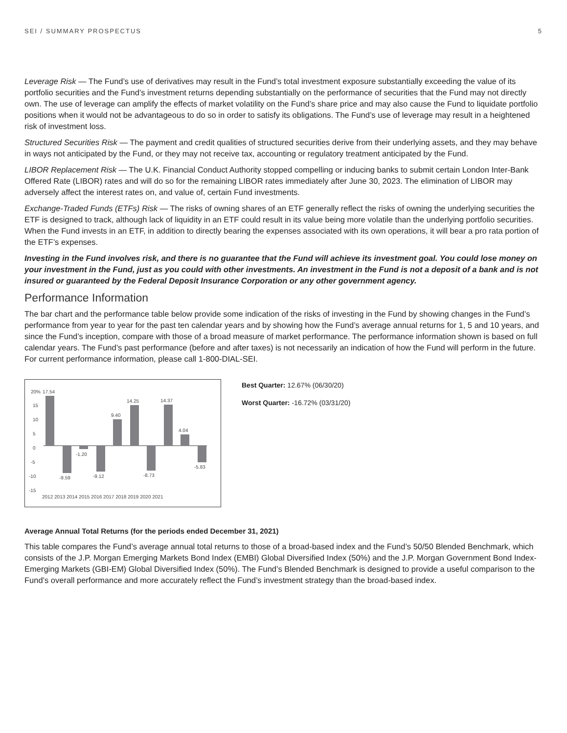SEI / SUMMARY PROSPECTUS 5
Leverage Risk — The Fund’s use of derivatives may result in the Fund’s total investment exposure substantially exceeding the value of its portfolio securities and the Fund’s investment returns depending substantially on the performance of securities that the Fund may not directly own. The use of leverage can amplify the effects of market volatility on the Fund’s share price and may also cause the Fund to liquidate portfolio positions when it would not be advantageous to do so in order to satisfy its obligations. The Fund’s use of leverage may result in a heightened risk of investment loss.
Structured Securities Risk — The payment and credit qualities of structured securities derive from their underlying assets, and they may behave in ways not anticipated by the Fund, or they may not receive tax, accounting or regulatory treatment anticipated by the Fund.
LIBOR Replacement Risk — The U.K. Financial Conduct Authority stopped compelling or inducing banks to submit certain London Inter-Bank Offered Rate (LIBOR) rates and will do so for the remaining LIBOR rates immediately after June 30, 2023. The elimination of LIBOR may adversely affect the interest rates on, and value of, certain Fund investments.
Exchange-Traded Funds (ETFs) Risk — The risks of owning shares of an ETF generally reflect the risks of owning the underlying securities the ETF is designed to track, although lack of liquidity in an ETF could result in its value being more volatile than the underlying portfolio securities. When the Fund invests in an ETF, in addition to directly bearing the expenses associated with its own operations, it will bear a pro rata portion of the ETF’s expenses.
Investing in the Fund involves risk, and there is no guarantee that the Fund will achieve its investment goal. You could lose money on your investment in the Fund, just as you could with other investments. An investment in the Fund is not a deposit of a bank and is not insured or guaranteed by the Federal Deposit Insurance Corporation or any other government agency.
Performance Information
The bar chart and the performance table below provide some indication of the risks of investing in the Fund by showing changes in the Fund’s performance from year to year for the past ten calendar years and by showing how the Fund’s average annual returns for 1, 5 and 10 years, and since the Fund’s inception, compare with those of a broad measure of market performance. The performance information shown is based on full calendar years. The Fund’s past performance (before and after taxes) is not necessarily an indication of how the Fund will perform in the future. For current performance information, please call 1-800-DIAL-SEI.
20%
15
10
5
0
-5
-10
-15
17.54
-9.59
-1.20
-9.12
9.40
14.25
-8.73
14.37
4.04
-5.83
2012 2013 2014 2015 2016 2017 2018 2019 2020 2021
Best Quarter: 12.67% (06/30/20)
Worst Quarter: -16.72% (03/31/20)
Average Annual Total Returns (for the periods ended December 31, 2021)
This table compares the Fund’s average annual total returns to those of a broad-based index and the Fund’s 50/50 Blended Benchmark, which consists of the J.P. Morgan Emerging Markets Bond Index (EMBI) Global Diversified Index (50%) and the J.P. Morgan Government Bond Index-Emerging Markets (GBI-EM) Global Diversified Index (50%). The Fund’s Blended Benchmark is designed to provide a useful comparison to the Fund’s overall performance and more accurately reflect the Fund’s investment strategy than the broad-based index.